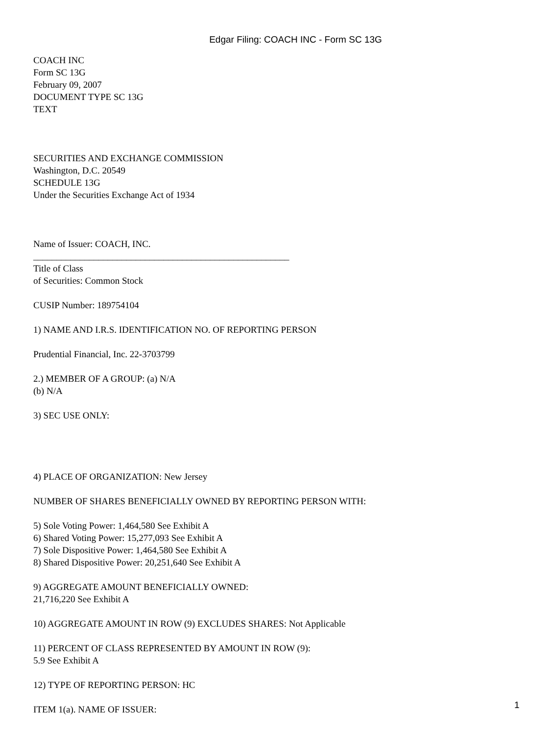Edgar Filing: COACH INC - Form SC 13G
COACH INC
Form SC 13G
February 09, 2007
DOCUMENT TYPE SC 13G
TEXT
SECURITIES AND EXCHANGE COMMISSION
Washington, D.C. 20549
SCHEDULE 13G
Under the Securities Exchange Act of 1934
Name of Issuer: COACH, INC.
_______________________________________________________
Title of Class
of Securities: Common Stock
CUSIP Number: 189754104
1) NAME AND I.R.S. IDENTIFICATION NO. OF REPORTING PERSON
Prudential Financial, Inc. 22-3703799
2.) MEMBER OF A GROUP: (a) N/A
(b) N/A
3) SEC USE ONLY:
4) PLACE OF ORGANIZATION: New Jersey
NUMBER OF SHARES BENEFICIALLY OWNED BY REPORTING PERSON WITH:
5) Sole Voting Power: 1,464,580 See Exhibit A
6) Shared Voting Power: 15,277,093 See Exhibit A
7) Sole Dispositive Power: 1,464,580 See Exhibit A
8) Shared Dispositive Power: 20,251,640 See Exhibit A
9) AGGREGATE AMOUNT BENEFICIALLY OWNED:
21,716,220 See Exhibit A
10) AGGREGATE AMOUNT IN ROW (9) EXCLUDES SHARES: Not Applicable
11) PERCENT OF CLASS REPRESENTED BY AMOUNT IN ROW (9):
5.9 See Exhibit A
12) TYPE OF REPORTING PERSON: HC
ITEM 1(a). NAME OF ISSUER:
1